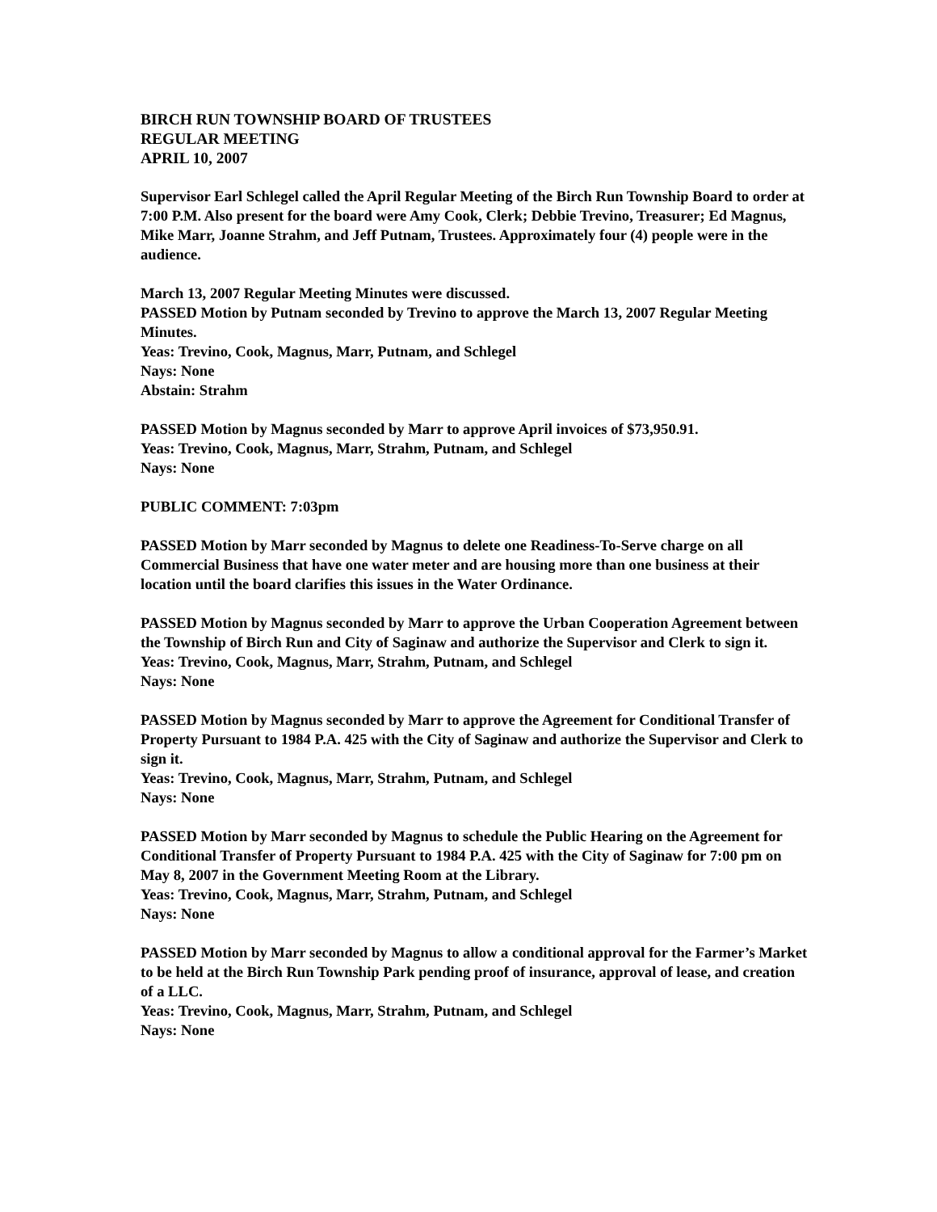BIRCH RUN TOWNSHIP BOARD OF TRUSTEES
REGULAR MEETING
APRIL 10, 2007
Supervisor Earl Schlegel called the April Regular Meeting of the Birch Run Township Board to order at 7:00 P.M. Also present for the board were Amy Cook, Clerk; Debbie Trevino, Treasurer; Ed Magnus, Mike Marr, Joanne Strahm, and Jeff Putnam, Trustees. Approximately four (4) people were in the audience.
March 13, 2007 Regular Meeting Minutes were discussed.
PASSED Motion by Putnam seconded by Trevino to approve the March 13, 2007 Regular Meeting Minutes.
Yeas: Trevino, Cook, Magnus, Marr, Putnam, and Schlegel
Nays: None
Abstain: Strahm
PASSED Motion by Magnus seconded by Marr to approve April invoices of $73,950.91.
Yeas: Trevino, Cook, Magnus, Marr, Strahm, Putnam, and Schlegel
Nays: None
PUBLIC COMMENT: 7:03pm
PASSED Motion by Marr seconded by Magnus to delete one Readiness-To-Serve charge on all Commercial Business that have one water meter and are housing more than one business at their location until the board clarifies this issues in the Water Ordinance.
PASSED Motion by Magnus seconded by Marr to approve the Urban Cooperation Agreement between the Township of Birch Run and City of Saginaw and authorize the Supervisor and Clerk to sign it.
Yeas: Trevino, Cook, Magnus, Marr, Strahm, Putnam, and Schlegel
Nays: None
PASSED Motion by Magnus seconded by Marr to approve the Agreement for Conditional Transfer of Property Pursuant to 1984 P.A. 425 with the City of Saginaw and authorize the Supervisor and Clerk to sign it.
Yeas: Trevino, Cook, Magnus, Marr, Strahm, Putnam, and Schlegel
Nays: None
PASSED Motion by Marr seconded by Magnus to schedule the Public Hearing on the Agreement for Conditional Transfer of Property Pursuant to 1984 P.A. 425 with the City of Saginaw for 7:00 pm on May 8, 2007 in the Government Meeting Room at the Library.
Yeas: Trevino, Cook, Magnus, Marr, Strahm, Putnam, and Schlegel
Nays: None
PASSED Motion by Marr seconded by Magnus to allow a conditional approval for the Farmer’s Market to be held at the Birch Run Township Park pending proof of insurance, approval of lease, and creation of a LLC.
Yeas: Trevino, Cook, Magnus, Marr, Strahm, Putnam, and Schlegel
Nays: None